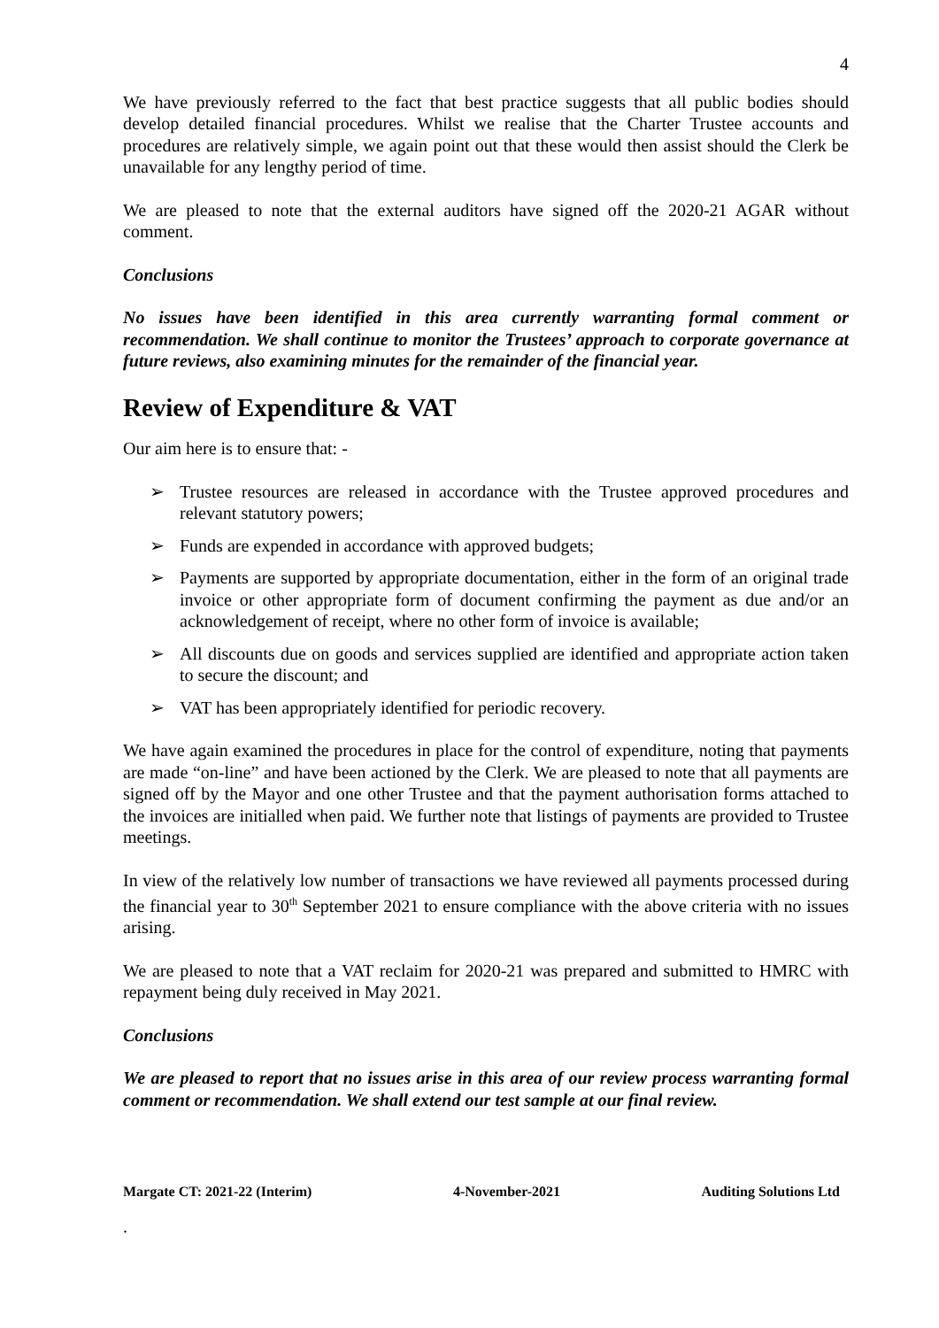4
We have previously referred to the fact that best practice suggests that all public bodies should develop detailed financial procedures. Whilst we realise that the Charter Trustee accounts and procedures are relatively simple, we again point out that these would then assist should the Clerk be unavailable for any lengthy period of time.
We are pleased to note that the external auditors have signed off the 2020-21 AGAR without comment.
Conclusions
No issues have been identified in this area currently warranting formal comment or recommendation. We shall continue to monitor the Trustees’ approach to corporate governance at future reviews, also examining minutes for the remainder of the financial year.
Review of Expenditure & VAT
Our aim here is to ensure that: -
➢ Trustee resources are released in accordance with the Trustee approved procedures and relevant statutory powers;
➢ Funds are expended in accordance with approved budgets;
➢ Payments are supported by appropriate documentation, either in the form of an original trade invoice or other appropriate form of document confirming the payment as due and/or an acknowledgement of receipt, where no other form of invoice is available;
➢ All discounts due on goods and services supplied are identified and appropriate action taken to secure the discount; and
➢ VAT has been appropriately identified for periodic recovery.
We have again examined the procedures in place for the control of expenditure, noting that payments are made “on-line” and have been actioned by the Clerk. We are pleased to note that all payments are signed off by the Mayor and one other Trustee and that the payment authorisation forms attached to the invoices are initialled when paid. We further note that listings of payments are provided to Trustee meetings.
In view of the relatively low number of transactions we have reviewed all payments processed during the financial year to 30<sup>th</sup> September 2021 to ensure compliance with the above criteria with no issues arising.
We are pleased to note that a VAT reclaim for 2020-21 was prepared and submitted to HMRC with repayment being duly received in May 2021.
Conclusions
We are pleased to report that no issues arise in this area of our review process warranting formal comment or recommendation. We shall extend our test sample at our final review.
Margate CT: 2021-22 (Interim) 4-November-2021 Auditing Solutions Ltd
.